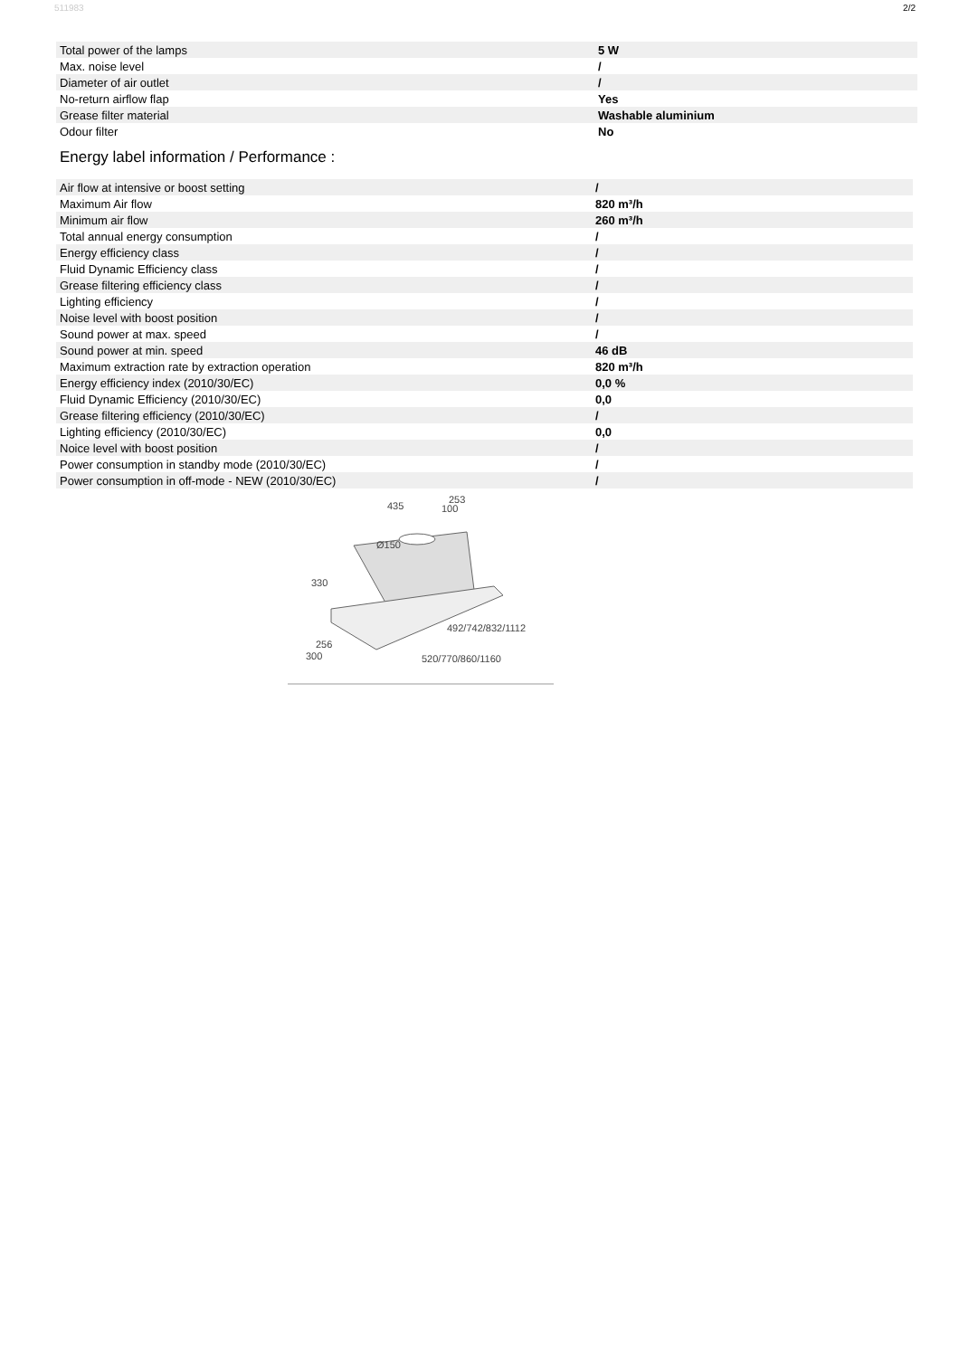511983 2/2
| Total power of the lamps | 5 W |
| Max. noise level | / |
| Diameter of air outlet | / |
| No-return airflow flap | Yes |
| Grease filter material | Washable aluminium |
| Odour filter | No |
Energy label information / Performance :
| Air flow at intensive or boost setting | / |
| Maximum Air flow | 820 m³/h |
| Minimum air flow | 260 m³/h |
| Total annual energy consumption | / |
| Energy efficiency class | / |
| Fluid Dynamic Efficiency class | / |
| Grease filtering efficiency class | / |
| Lighting efficiency | / |
| Noise level with boost position | / |
| Sound power at max. speed | / |
| Sound power at min. speed | 46 dB |
| Maximum extraction rate by extraction operation | 820 m³/h |
| Energy efficiency index (2010/30/EC) | 0,0 % |
| Fluid Dynamic Efficiency (2010/30/EC) | 0,0 |
| Grease filtering efficiency (2010/30/EC) | / |
| Lighting efficiency (2010/30/EC) | 0,0 |
| Noice level with boost position | / |
| Power consumption in standby mode (2010/30/EC) | / |
| Power consumption in off-mode - NEW (2010/30/EC) | / |
435
253
100
Ø150
330
492/742/832/1112
256
300
520/770/860/1160